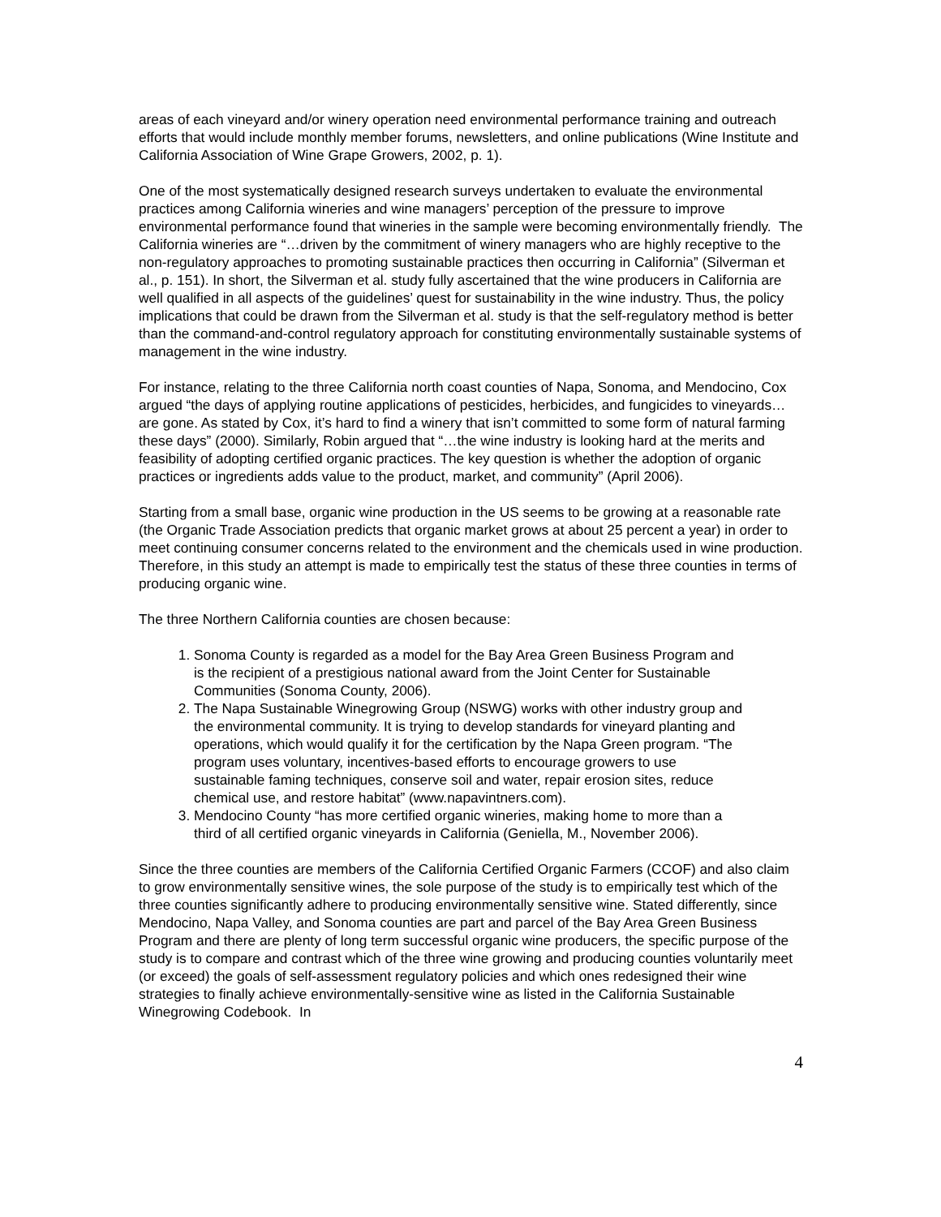areas of each vineyard and/or winery operation need environmental performance training and outreach efforts that would include monthly member forums, newsletters, and online publications (Wine Institute and California Association of Wine Grape Growers, 2002, p. 1).
One of the most systematically designed research surveys undertaken to evaluate the environmental practices among California wineries and wine managers’ perception of the pressure to improve environmental performance found that wineries in the sample were becoming environmentally friendly. The California wineries are “…driven by the commitment of winery managers who are highly receptive to the non-regulatory approaches to promoting sustainable practices then occurring in California” (Silverman et al., p. 151). In short, the Silverman et al. study fully ascertained that the wine producers in California are well qualified in all aspects of the guidelines’ quest for sustainability in the wine industry. Thus, the policy implications that could be drawn from the Silverman et al. study is that the self-regulatory method is better than the command-and-control regulatory approach for constituting environmentally sustainable systems of management in the wine industry.
For instance, relating to the three California north coast counties of Napa, Sonoma, and Mendocino, Cox argued “the days of applying routine applications of pesticides, herbicides, and fungicides to vineyards…are gone. As stated by Cox, it’s hard to find a winery that isn’t committed to some form of natural farming these days” (2000). Similarly, Robin argued that “…the wine industry is looking hard at the merits and feasibility of adopting certified organic practices. The key question is whether the adoption of organic practices or ingredients adds value to the product, market, and community” (April 2006).
Starting from a small base, organic wine production in the US seems to be growing at a reasonable rate (the Organic Trade Association predicts that organic market grows at about 25 percent a year) in order to meet continuing consumer concerns related to the environment and the chemicals used in wine production. Therefore, in this study an attempt is made to empirically test the status of these three counties in terms of producing organic wine.
The three Northern California counties are chosen because:
1. Sonoma County is regarded as a model for the Bay Area Green Business Program and is the recipient of a prestigious national award from the Joint Center for Sustainable Communities (Sonoma County, 2006).
2. The Napa Sustainable Winegrowing Group (NSWG) works with other industry group and the environmental community. It is trying to develop standards for vineyard planting and operations, which would qualify it for the certification by the Napa Green program. “The program uses voluntary, incentives-based efforts to encourage growers to use sustainable faming techniques, conserve soil and water, repair erosion sites, reduce chemical use, and restore habitat” (www.napavintners.com).
3. Mendocino County “has more certified organic wineries, making home to more than a third of all certified organic vineyards in California (Geniella, M., November 2006).
Since the three counties are members of the California Certified Organic Farmers (CCOF) and also claim to grow environmentally sensitive wines, the sole purpose of the study is to empirically test which of the three counties significantly adhere to producing environmentally sensitive wine. Stated differently, since Mendocino, Napa Valley, and Sonoma counties are part and parcel of the Bay Area Green Business Program and there are plenty of long term successful organic wine producers, the specific purpose of the study is to compare and contrast which of the three wine growing and producing counties voluntarily meet (or exceed) the goals of self-assessment regulatory policies and which ones redesigned their wine strategies to finally achieve environmentally-sensitive wine as listed in the California Sustainable Winegrowing Codebook. In
4